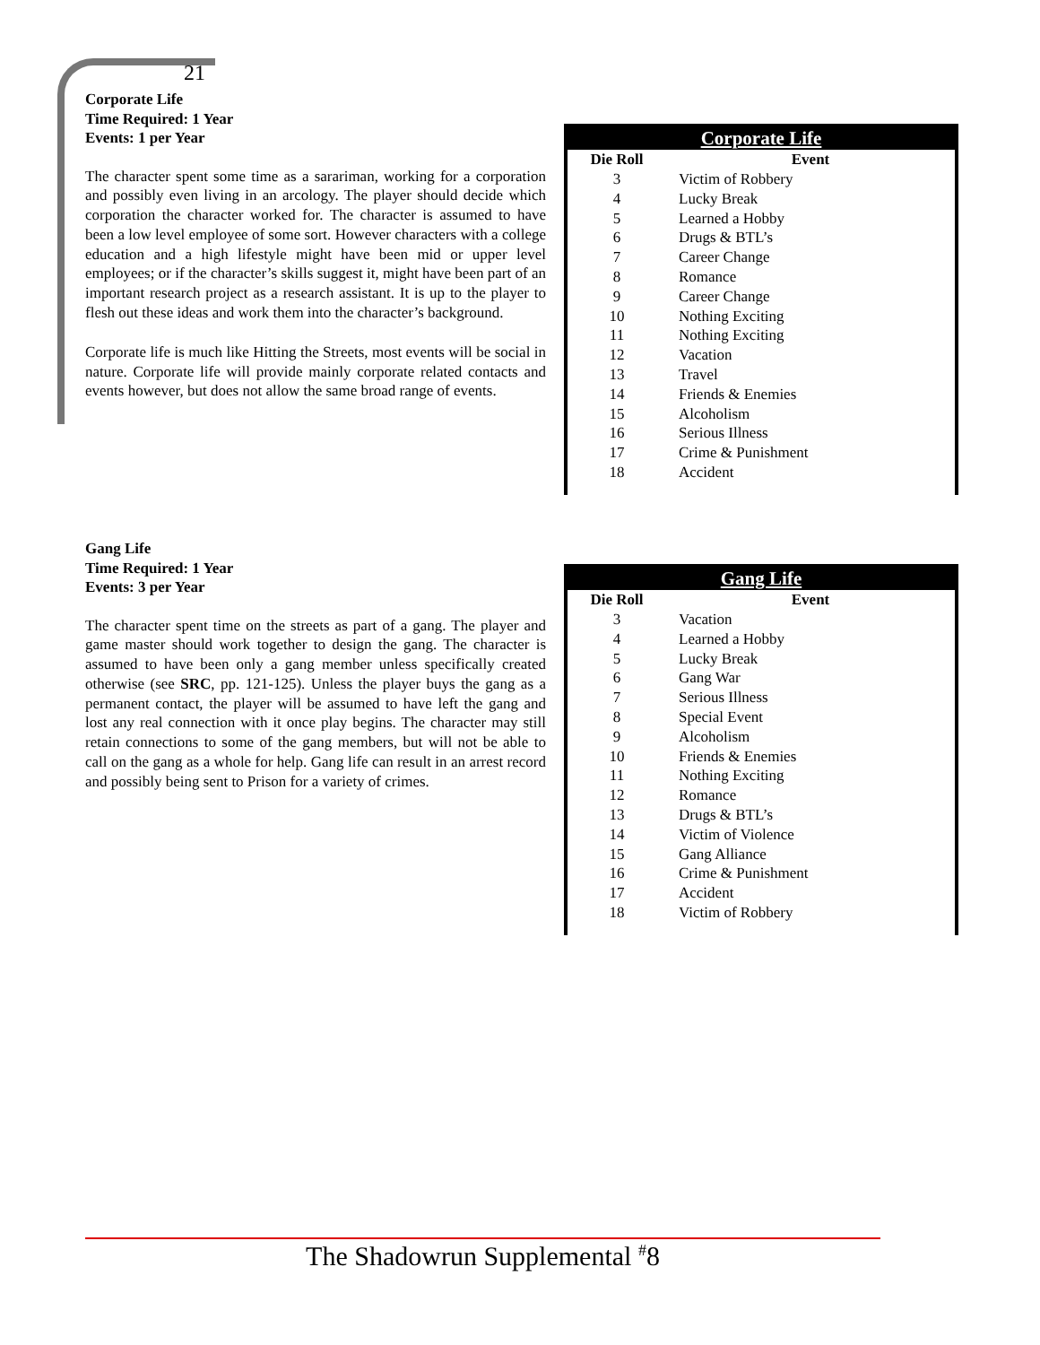21
Corporate Life
Time Required: 1 Year
Events: 1 per Year
The character spent some time as a sarariman, working for a corporation and possibly even living in an arcology. The player should decide which corporation the character worked for. The character is assumed to have been a low level employee of some sort. However characters with a college education and a high lifestyle might have been mid or upper level employees; or if the character’s skills suggest it, might have been part of an important research project as a research assistant. It is up to the player to flesh out these ideas and work them into the character’s background.
Corporate life is much like Hitting the Streets, most events will be social in nature. Corporate life will provide mainly corporate related contacts and events however, but does not allow the same broad range of events.
Corporate Life
| Die Roll | Event |
| --- | --- |
| 3 | Victim of Robbery |
| 4 | Lucky Break |
| 5 | Learned a Hobby |
| 6 | Drugs & BTL’s |
| 7 | Career Change |
| 8 | Romance |
| 9 | Career Change |
| 10 | Nothing Exciting |
| 11 | Nothing Exciting |
| 12 | Vacation |
| 13 | Travel |
| 14 | Friends & Enemies |
| 15 | Alcoholism |
| 16 | Serious Illness |
| 17 | Crime & Punishment |
| 18 | Accident |
Gang Life
Time Required: 1 Year
Events: 3 per Year
The character spent time on the streets as part of a gang. The player and game master should work together to design the gang. The character is assumed to have been only a gang member unless specifically created otherwise (see SRC, pp. 121-125). Unless the player buys the gang as a permanent contact, the player will be assumed to have left the gang and lost any real connection with it once play begins. The character may still retain connections to some of the gang members, but will not be able to call on the gang as a whole for help. Gang life can result in an arrest record and possibly being sent to Prison for a variety of crimes.
Gang Life
| Die Roll | Event |
| --- | --- |
| 3 | Vacation |
| 4 | Learned a Hobby |
| 5 | Lucky Break |
| 6 | Gang War |
| 7 | Serious Illness |
| 8 | Special Event |
| 9 | Alcoholism |
| 10 | Friends & Enemies |
| 11 | Nothing Exciting |
| 12 | Romance |
| 13 | Drugs & BTL’s |
| 14 | Victim of Violence |
| 15 | Gang Alliance |
| 16 | Crime & Punishment |
| 17 | Accident |
| 18 | Victim of Robbery |
The Shadowrun Supplemental <sup>#</sup>8